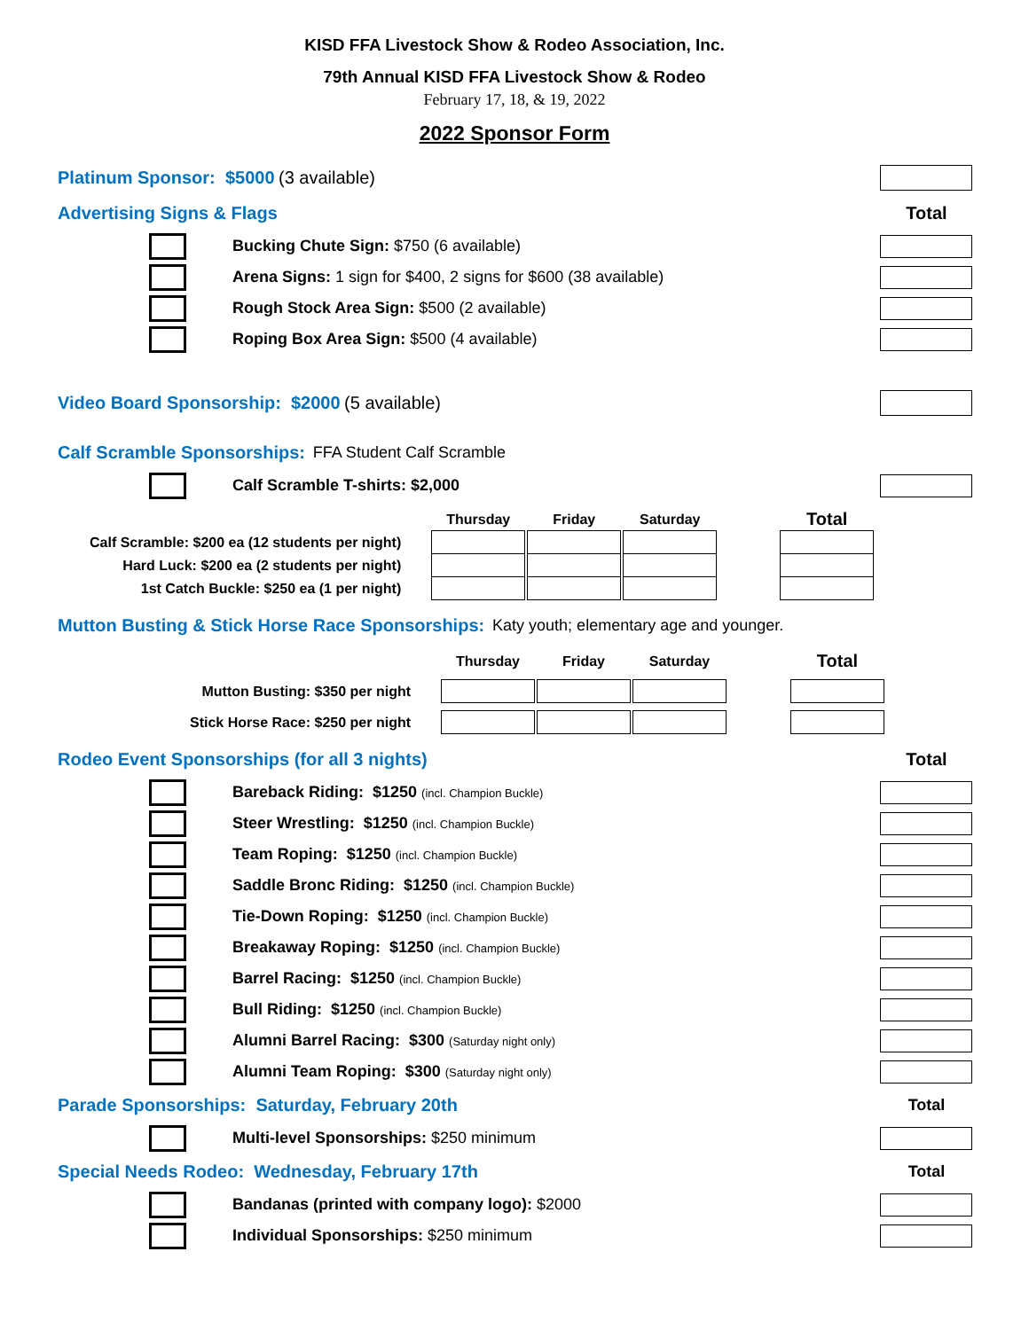KISD FFA Livestock Show & Rodeo Association, Inc.
79th Annual KISD FFA Livestock Show & Rodeo
February 17, 18, & 19, 2022
2022 Sponsor Form
Platinum Sponsor: $5000 (3 available)
Advertising Signs & Flags Total
Bucking Chute Sign: $750 (6 available)
Arena Signs: 1 sign for $400, 2 signs for $600 (38 available)
Rough Stock Area Sign: $500 (2 available)
Roping Box Area Sign: $500 (4 available)
Video Board Sponsorship: $2000 (5 available)
Calf Scramble Sponsorships: FFA Student Calf Scramble
Calf Scramble T-shirts: $2,000
| | Thursday | | Friday | | Saturday | | Total |
| --- | --- | --- | --- | --- | --- | --- | --- |
| Calf Scramble: $200 ea (12 students per night) | | | | | | | |
| Hard Luck: $200 ea (2 students per night) | | | | | | | |
| 1st Catch Buckle: $250 ea (1 per night) | | | | | | | |
Mutton Busting & Stick Horse Race Sponsorships: Katy youth; elementary age and younger.
| | Thursday | | Friday | | Saturday | | Total |
| --- | --- | --- | --- | --- | --- | --- | --- |
| Mutton Busting: $350 per night | | | | | | | |
| Stick Horse Race: $250 per night | | | | | | | |
Rodeo Event Sponsorships (for all 3 nights) Total
Bareback Riding: $1250 (incl. Champion Buckle)
Steer Wrestling: $1250 (incl. Champion Buckle)
Team Roping: $1250 (incl. Champion Buckle)
Saddle Bronc Riding: $1250 (incl. Champion Buckle)
Tie-Down Roping: $1250 (incl. Champion Buckle)
Breakaway Roping: $1250 (incl. Champion Buckle)
Barrel Racing: $1250 (incl. Champion Buckle)
Bull Riding: $1250 (incl. Champion Buckle)
Alumni Barrel Racing: $300 (Saturday night only)
Alumni Team Roping: $300 (Saturday night only)
Parade Sponsorships: Saturday, February 20th Total
Multi-level Sponsorships: $250 minimum
Special Needs Rodeo: Wednesday, February 17th Total
Bandanas (printed with company logo): $2000
Individual Sponsorships: $250 minimum